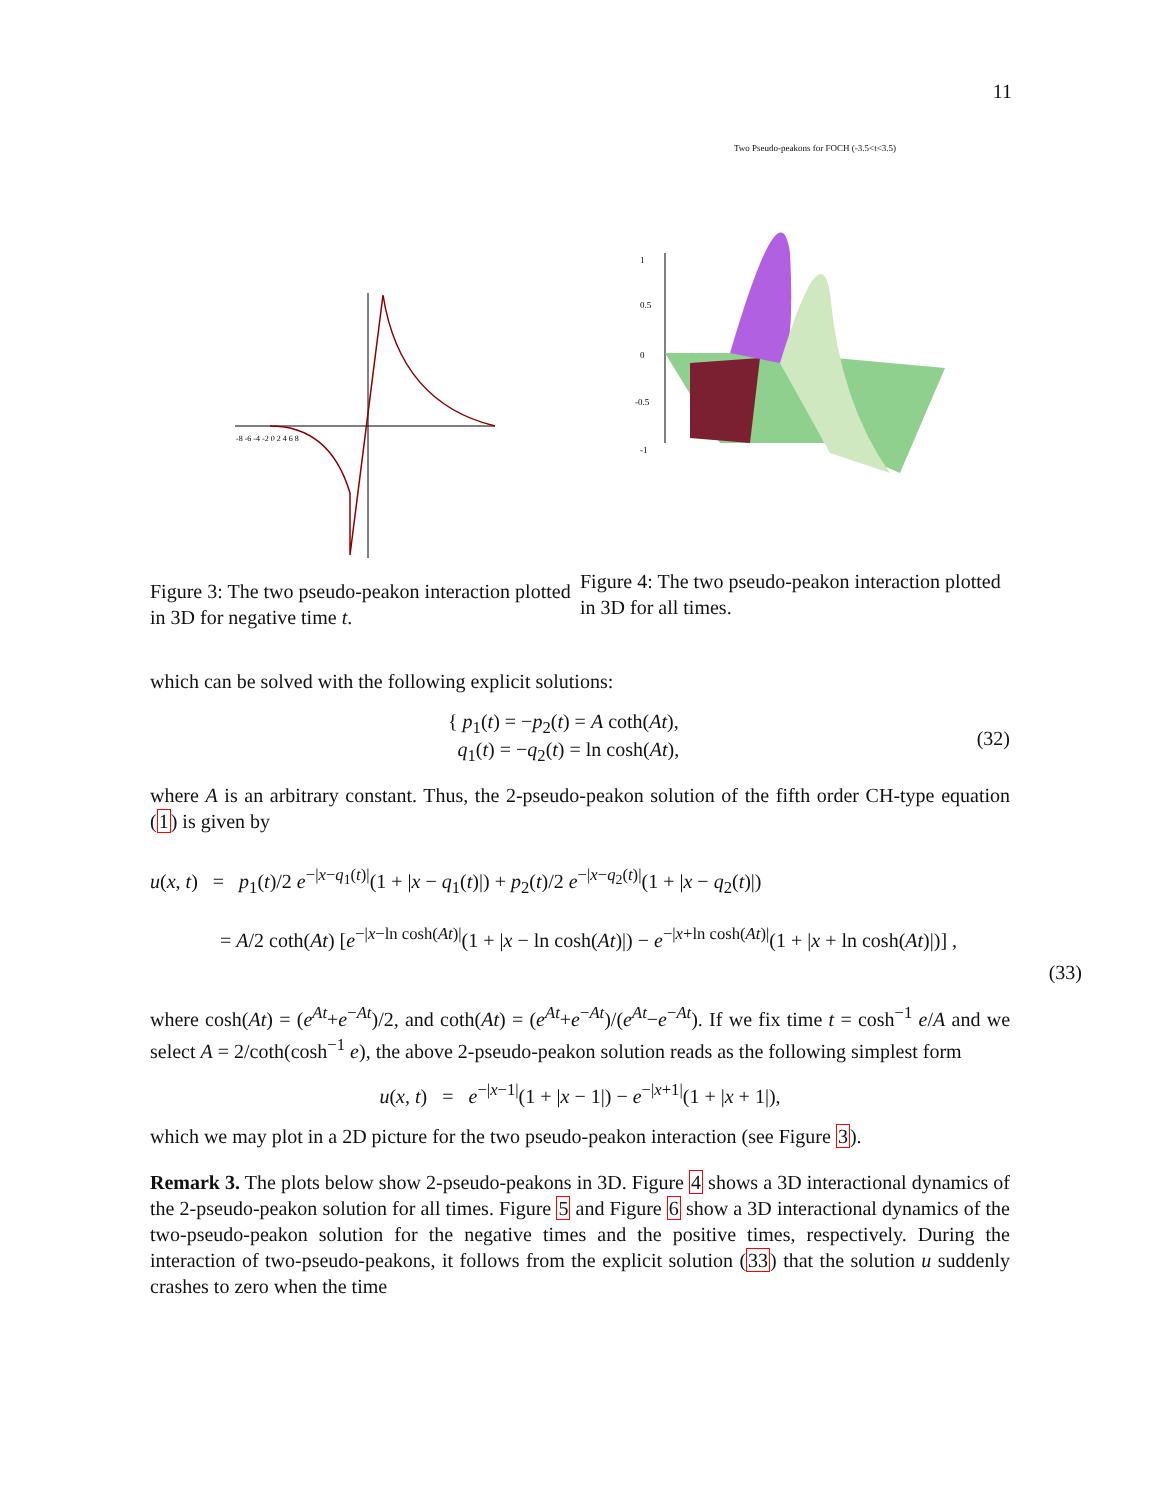11
-8 -6 -4 -2 0 2 4 6 8
Figure 3: The two pseudo-peakon interaction plotted in 3D for negative time t.
Two Pseudo-peakons for FOCH (-3.5<t<3.5)
1
0.5
0
-0.5
-1
Figure 4: The two pseudo-peakon interaction plotted in 3D for all times.
which can be solved with the following explicit solutions:
{ p<sub>1</sub>(t) = −p<sub>2</sub>(t) = A coth(At),
q<sub>1</sub>(t) = −q<sub>2</sub>(t) = ln cosh(At),
(32)
where A is an arbitrary constant. Thus, the 2-pseudo-peakon solution of the fifth order CH-type equation (1) is given by
u(x, t) = p<sub>1</sub>(t)/2 e<sup>−|x−q<sub>1</sub>(t)|</sup>(1 + |x − q<sub>1</sub>(t)|) + p<sub>2</sub>(t)/2 e<sup>−|x−q<sub>2</sub>(t)|</sup>(1 + |x − q<sub>2</sub>(t)|)
= A/2 coth(At) [e<sup>−|x−ln cosh(At)|</sup>(1 + |x − ln cosh(At)|) − e<sup>−|x+ln cosh(At)|</sup>(1 + |x + ln cosh(At)|)] ,
(33)
where cosh(At) = (e<sup>At</sup>+e<sup>−At</sup>)/2, and coth(At) = (e<sup>At</sup>+e<sup>−At</sup>)/(e<sup>At</sup>−e<sup>−At</sup>). If we fix time t = cosh<sup>−1</sup> e/A and we select A = 2/coth(cosh<sup>−1</sup> e), the above 2-pseudo-peakon solution reads as the following simplest form
u(x, t) = e<sup>−|x−1|</sup>(1 + |x − 1|) − e<sup>−|x+1|</sup>(1 + |x + 1|),
which we may plot in a 2D picture for the two pseudo-peakon interaction (see Figure 3).
Remark 3. The plots below show 2-pseudo-peakons in 3D. Figure 4 shows a 3D interactional dynamics of the 2-pseudo-peakon solution for all times. Figure 5 and Figure 6 show a 3D interactional dynamics of the two-pseudo-peakon solution for the negative times and the positive times, respectively. During the interaction of two-pseudo-peakons, it follows from the explicit solution (33) that the solution u suddenly crashes to zero when the time